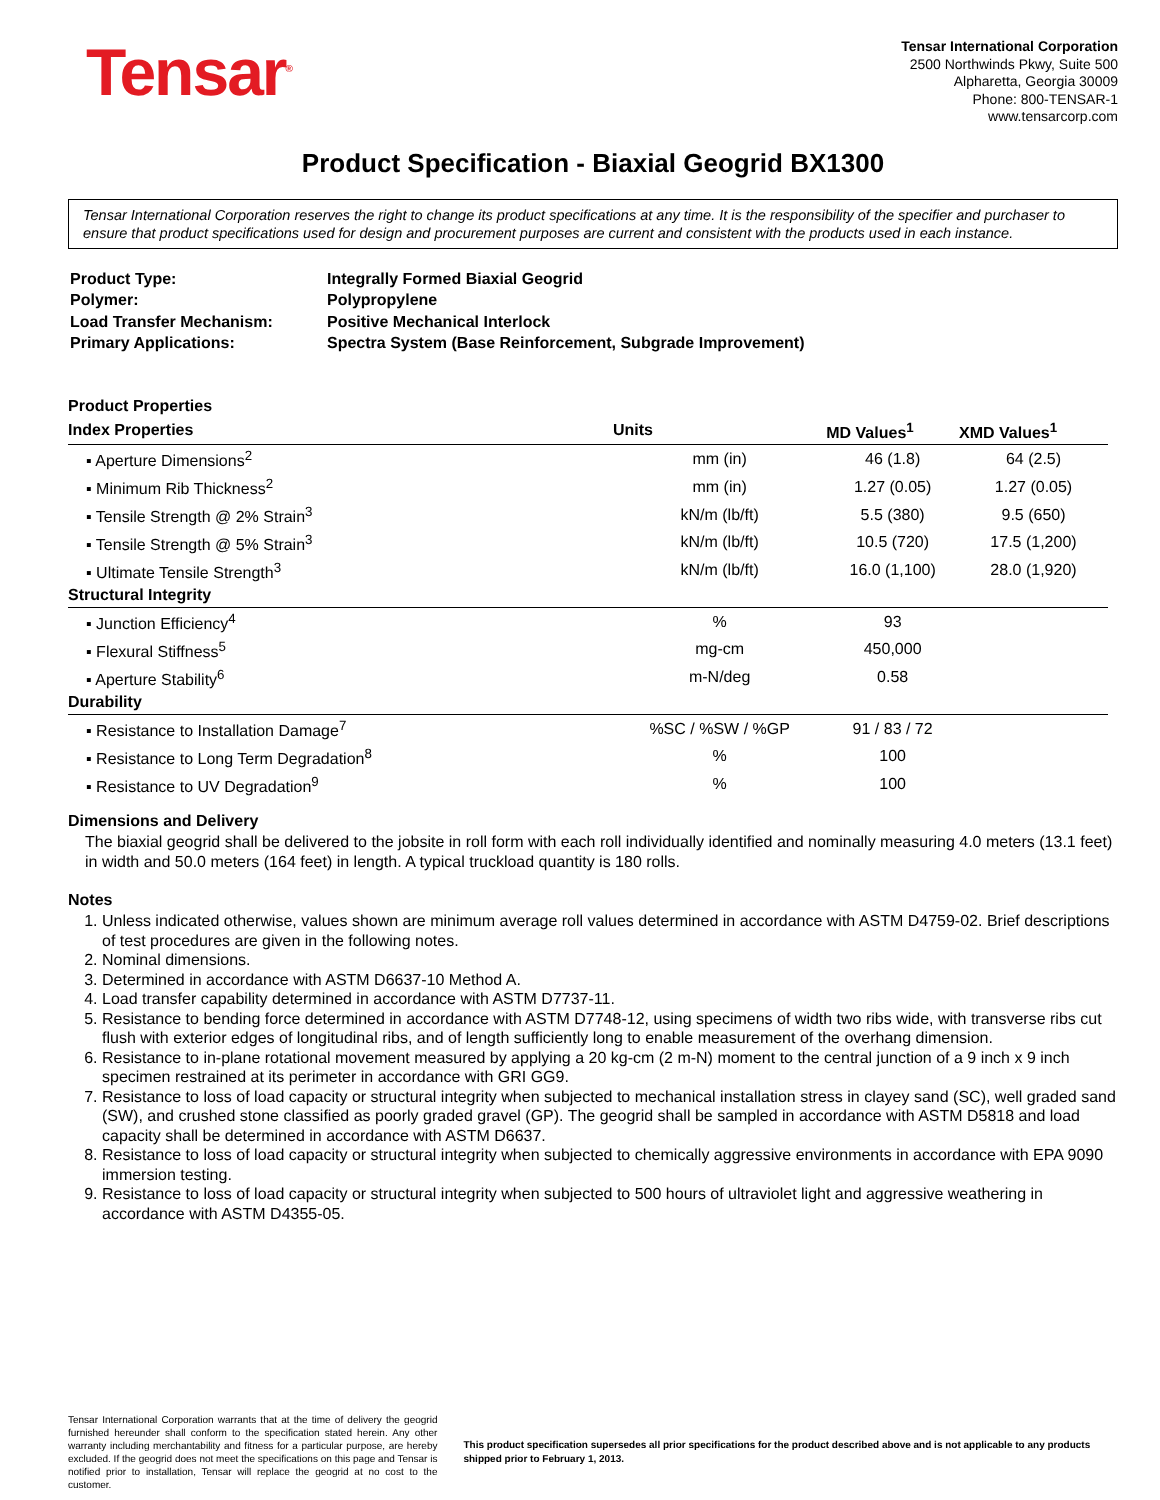Tensar<sup>®</sup>
Tensar International Corporation
2500 Northwinds Pkwy, Suite 500
Alpharetta, Georgia 30009
Phone: 800-TENSAR-1
www.tensarcorp.com
Product Specification - Biaxial Geogrid BX1300
Tensar International Corporation reserves the right to change its product specifications at any time. It is the responsibility of the specifier and purchaser to ensure that product specifications used for design and procurement purposes are current and consistent with the products used in each instance.
| Product Type: | Integrally Formed Biaxial Geogrid |
| Polymer: | Polypropylene |
| Load Transfer Mechanism: | Positive Mechanical Interlock |
| Primary Applications: | Spectra System (Base Reinforcement, Subgrade Improvement) |
Product Properties
| Index Properties | Units | MD Values<sup>1</sup> | XMD Values<sup>1</sup> |
| --- | --- | --- | --- |
| ▪ Aperture Dimensions<sup>2</sup> | mm (in) | 46 (1.8) | 64 (2.5) |
| ▪ Minimum Rib Thickness<sup>2</sup> | mm (in) | 1.27 (0.05) | 1.27 (0.05) |
| ▪ Tensile Strength @ 2% Strain<sup>3</sup> | kN/m (lb/ft) | 5.5 (380) | 9.5 (650) |
| ▪ Tensile Strength @ 5% Strain<sup>3</sup> | kN/m (lb/ft) | 10.5 (720) | 17.5 (1,200) |
| ▪ Ultimate Tensile Strength<sup>3</sup> | kN/m (lb/ft) | 16.0 (1,100) | 28.0 (1,920) |
| Structural Integrity | | | |
| ▪ Junction Efficiency<sup>4</sup> | % | 93 | |
| ▪ Flexural Stiffness<sup>5</sup> | mg-cm | 450,000 | |
| ▪ Aperture Stability<sup>6</sup> | m-N/deg | 0.58 | |
| Durability | | | |
| ▪ Resistance to Installation Damage<sup>7</sup> | %SC / %SW / %GP | 91 / 83 / 72 | |
| ▪ Resistance to Long Term Degradation<sup>8</sup> | % | 100 | |
| ▪ Resistance to UV Degradation<sup>9</sup> | % | 100 | |
Dimensions and Delivery
The biaxial geogrid shall be delivered to the jobsite in roll form with each roll individually identified and nominally measuring 4.0 meters (13.1 feet) in width and 50.0 meters (164 feet) in length. A typical truckload quantity is 180 rolls.
Notes
1. Unless indicated otherwise, values shown are minimum average roll values determined in accordance with ASTM D4759-02. Brief descriptions of test procedures are given in the following notes.
2. Nominal dimensions.
3. Determined in accordance with ASTM D6637-10 Method A.
4. Load transfer capability determined in accordance with ASTM D7737-11.
5. Resistance to bending force determined in accordance with ASTM D7748-12, using specimens of width two ribs wide, with transverse ribs cut flush with exterior edges of longitudinal ribs, and of length sufficiently long to enable measurement of the overhang dimension.
6. Resistance to in-plane rotational movement measured by applying a 20 kg-cm (2 m-N) moment to the central junction of a 9 inch x 9 inch specimen restrained at its perimeter in accordance with GRI GG9.
7. Resistance to loss of load capacity or structural integrity when subjected to mechanical installation stress in clayey sand (SC), well graded sand (SW), and crushed stone classified as poorly graded gravel (GP). The geogrid shall be sampled in accordance with ASTM D5818 and load capacity shall be determined in accordance with ASTM D6637.
8. Resistance to loss of load capacity or structural integrity when subjected to chemically aggressive environments in accordance with EPA 9090 immersion testing.
9. Resistance to loss of load capacity or structural integrity when subjected to 500 hours of ultraviolet light and aggressive weathering in accordance with ASTM D4355-05.
Tensar International Corporation warrants that at the time of delivery the geogrid furnished hereunder shall conform to the specification stated herein. Any other warranty including merchantability and fitness for a particular purpose, are hereby excluded. If the geogrid does not meet the specifications on this page and Tensar is notified prior to installation, Tensar will replace the geogrid at no cost to the customer.
This product specification supersedes all prior specifications for the product described above and is not applicable to any products shipped prior to February 1, 2013.